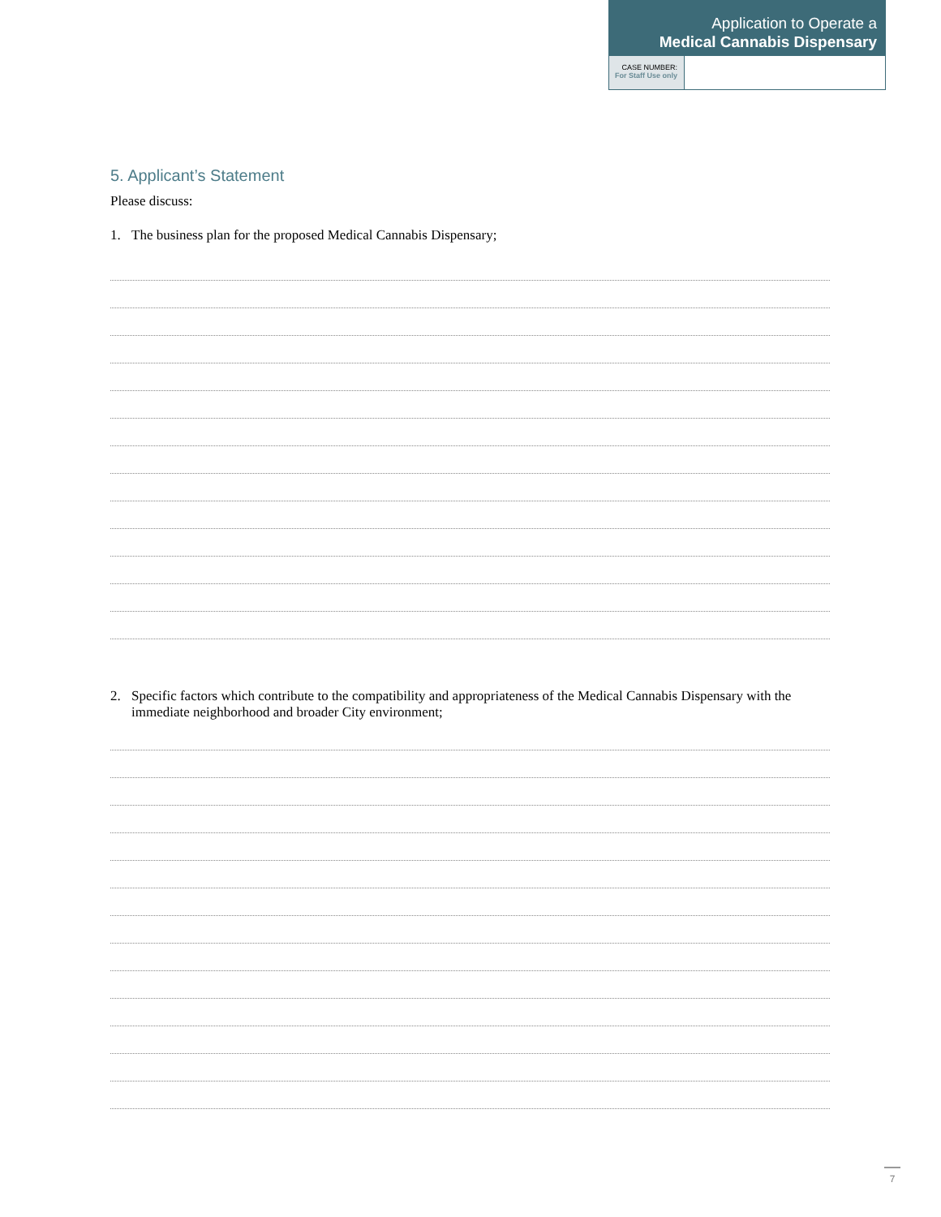Application to Operate a
Medical Cannabis Dispensary
CASE NUMBER:
For Staff Use only
5. Applicant’s Statement
Please discuss:
1. The business plan for the proposed Medical Cannabis Dispensary;
2. Specific factors which contribute to the compatibility and appropriateness of the Medical Cannabis Dispensary with the immediate neighborhood and broader City environment;
7